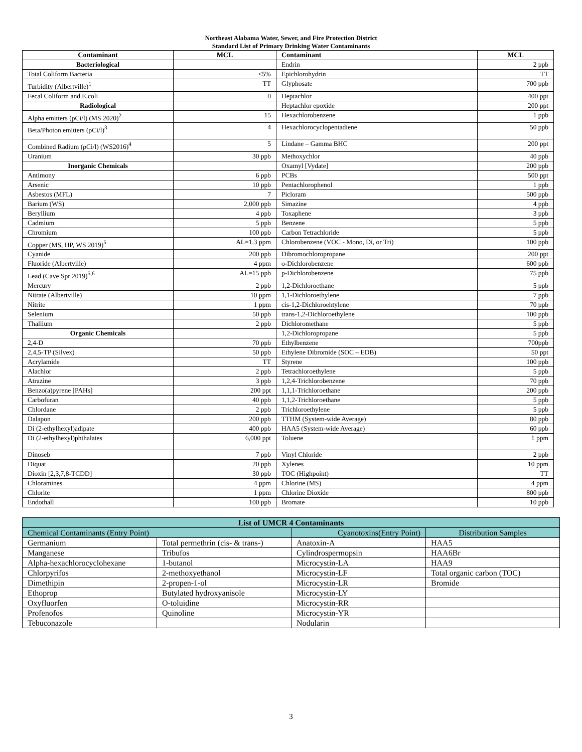Northeast Alabama Water, Sewer, and Fire Protection District
Standard List of Primary Drinking Water Contaminants
| Contaminant | MCL | Contaminant | MCL |
| --- | --- | --- | --- |
| Bacteriological | | Endrin | 2 ppb |
| Total Coliform Bacteria | <5% | Epichlorohydrin | TT |
| Turbidity (Albertville)<sup>1</sup> | TT | Glyphosate | 700 ppb |
| Fecal Coliform and E.coli | 0 | Heptachlor | 400 ppt |
| Radiological | | Heptachlor epoxide | 200 ppt |
| Alpha emitters (ρCi/l) (MS 2020)<sup>2</sup> | 15 | Hexachlorobenzene | 1 ppb |
| Beta/Photon emitters (ρCi/l)<sup>3</sup> | 4 | Hexachlorocyclopentadiene | 50 ppb |
| Combined Radium (ρCi/l) (WS2016)<sup>4</sup> | 5 | Lindane – Gamma BHC | 200 ppt |
| Uranium | 30 ppb | Methoxychlor | 40 ppb |
| Inorganic Chemicals | | Oxamyl [Vydate] | 200 ppb |
| Antimony | 6 ppb | PCBs | 500 ppt |
| Arsenic | 10 ppb | Pentachlorophenol | 1 ppb |
| Asbestos (MFL) | 7 | Picloram | 500 ppb |
| Barium (WS) | 2,000 ppb | Simazine | 4 ppb |
| Beryllium | 4 ppb | Toxaphene | 3 ppb |
| Cadmium | 5 ppb | Benzene | 5 ppb |
| Chromium | 100 ppb | Carbon Tetrachloride | 5 ppb |
| Copper (MS, HP, WS 2019)<sup>5</sup> | AL=1.3 ppm | Chlorobenzene (VOC - Mono, Di, or Tri) | 100 ppb |
| Cyanide | 200 ppb | Dibromochloropropane | 200 ppt |
| Fluoride (Albertville) | 4 ppm | o-Dichlorobenzene | 600 ppb |
| Lead (Cave Spr 2019)<sup>5,6</sup> | AL=15 ppb | p-Dichlorobenzene | 75 ppb |
| Mercury | 2 ppb | 1,2-Dichloroethane | 5 ppb |
| Nitrate (Albertville) | 10 ppm | 1,1-Dichloroethylene | 7 ppb |
| Nitrite | 1 ppm | cis-1,2-Dichloroehtylene | 70 ppb |
| Selenium | 50 ppb | trans-1,2-Dichloroethylene | 100 ppb |
| Thallium | 2 ppb | Dichloromethane | 5 ppb |
| Organic Chemicals | | 1,2-Dichloropropane | 5 ppb |
| 2,4-D | 70 ppb | Ethylbenzene | 700ppb |
| 2,4,5-TP (Silvex) | 50 ppb | Ethylene Dibromide (SOC – EDB) | 50 ppt |
| Acrylamide | TT | Styrene | 100 ppb |
| Alachlor | 2 ppb | Tetrachloroethylene | 5 ppb |
| Atrazine | 3 ppb | 1,2,4-Trichlorobenzene | 70 ppb |
| Benzo(a)pyrene [PAHs] | 200 ppt | 1,1,1-Trichloroethane | 200 ppb |
| Carbofuran | 40 ppb | 1,1,2-Trichloroethane | 5 ppb |
| Chlordane | 2 ppb | Trichloroethylene | 5 ppb |
| Dalapon | 200 ppb | TTHM (System-wide Average) | 80 ppb |
| Di (2-ethylhexyl)adipate | 400 ppb | HAA5 (System-wide Average) | 60 ppb |
| Di (2-ethylhexyl)phthalates | 6,000 ppt | Toluene | 1 ppm |
| Dinoseb | 7 ppb | Vinyl Chloride | 2 ppb |
| Diquat | 20 ppb | Xylenes | 10 ppm |
| Dioxin [2,3,7,8-TCDD] | 30 ppb | TOC (Highpoint) | TT |
| Chloramines | 4 ppm | Chlorine (MS) | 4 ppm |
| Chlorite | 1 ppm | Chlorine Dioxide | 800 ppb |
| Endothall | 100 ppb | Bromate | 10 ppb |
| List of UMCR 4 Contaminants | | | |
| Chemical Contaminants (Entry Point) | | Cyanotoxins(Entry Point) | Distribution Samples |
| Germanium | Total permethrin (cis- & trans-) | Anatoxin-A | HAA5 |
| Manganese | Tribufos | Cylindrospermopsin | HAA6Br |
| Alpha-hexachlorocyclohexane | 1-butanol | Microcystin-LA | HAA9 |
| Chlorpyrifos | 2-methoxyethanol | Microcystin-LF | Total organic carbon (TOC) |
| Dimethipin | 2-propen-1-ol | Microcystin-LR | Bromide |
| Ethoprop | Butylated hydroxyanisole | Microcystin-LY | |
| Oxyfluorfen | O-toluidine | Microcystin-RR | |
| Profenofos | Quinoline | Microcystin-YR | |
| Tebuconazole | | Nodularin | |
3